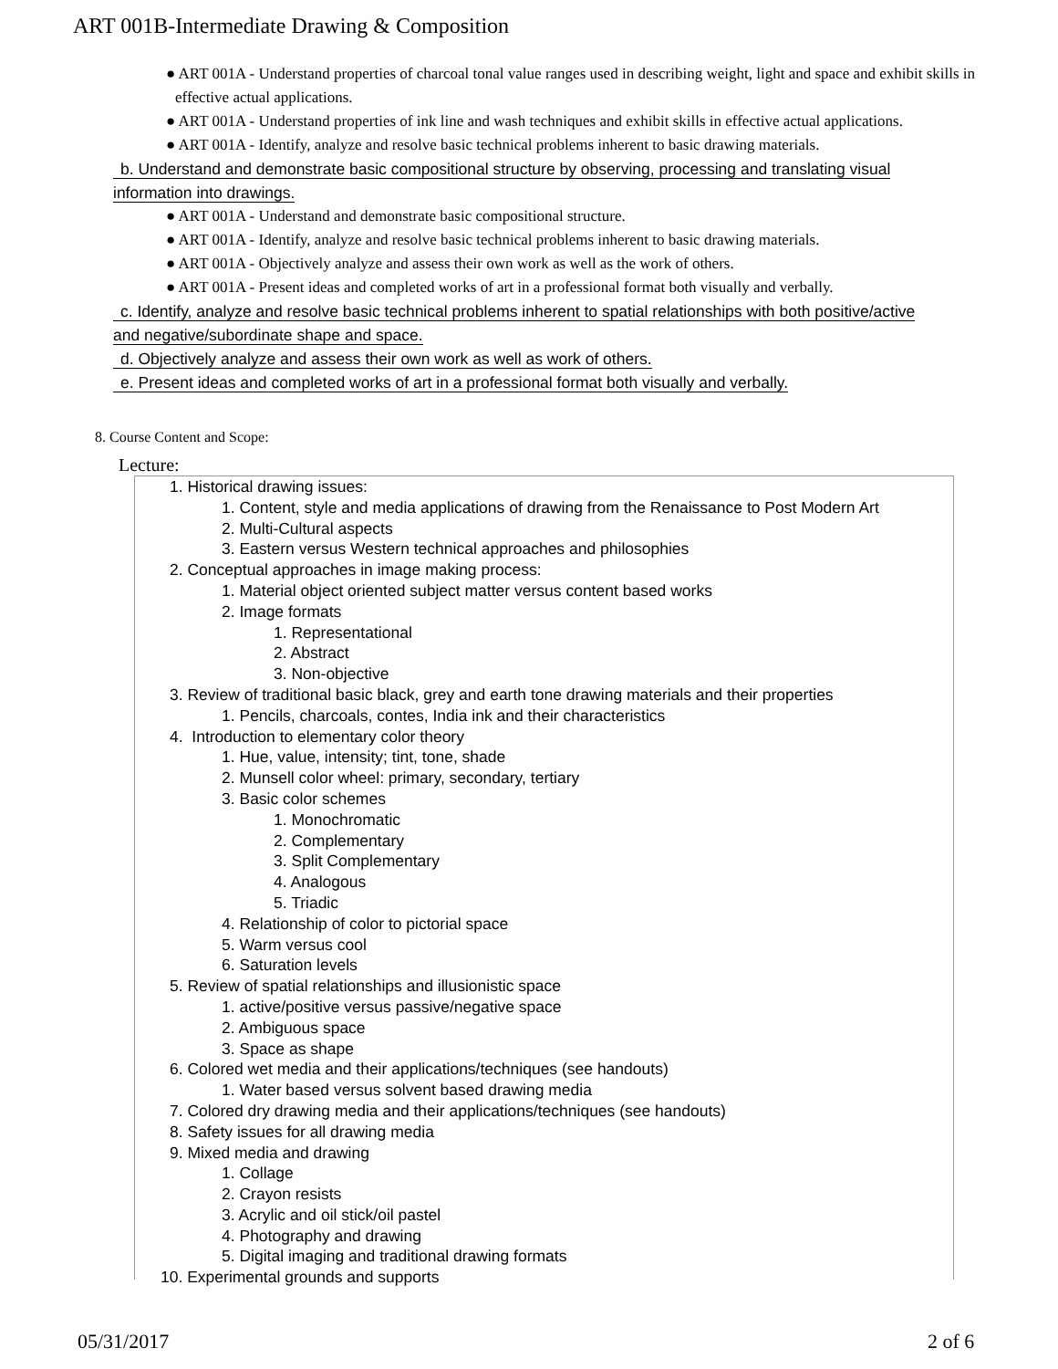ART 001B-Intermediate Drawing & Composition
● ART 001A - Understand properties of charcoal tonal value ranges used in describing weight, light and space and exhibit skills in effective actual applications.
● ART 001A - Understand properties of ink line and wash techniques and exhibit skills in effective actual applications.
● ART 001A - Identify, analyze and resolve basic technical problems inherent to basic drawing materials.
b. Understand and demonstrate basic compositional structure by observing, processing and translating visual
information into drawings.
● ART 001A - Understand and demonstrate basic compositional structure.
● ART 001A - Identify, analyze and resolve basic technical problems inherent to basic drawing materials.
● ART 001A - Objectively analyze and assess their own work as well as the work of others.
● ART 001A - Present ideas and completed works of art in a professional format both visually and verbally.
c. Identify, analyze and resolve basic technical problems inherent to spatial relationships with both positive/active
and negative/subordinate shape and space.
d. Objectively analyze and assess their own work as well as work of others.
e. Present ideas and completed works of art in a professional format both visually and verbally.
8. Course Content and Scope:
Lecture:
1. Historical drawing issues:
1. Content, style and media applications of drawing from the Renaissance to Post Modern Art
2. Multi-Cultural aspects
3. Eastern versus Western technical approaches and philosophies
2. Conceptual approaches in image making process:
1. Material object oriented subject matter versus content based works
2. Image formats
1. Representational
2. Abstract
3. Non-objective
3. Review of traditional basic black, grey and earth tone drawing materials and their properties
1. Pencils, charcoals, contes, India ink and their characteristics
4. Introduction to elementary color theory
1. Hue, value, intensity; tint, tone, shade
2. Munsell color wheel: primary, secondary, tertiary
3. Basic color schemes
1. Monochromatic
2. Complementary
3. Split Complementary
4. Analogous
5. Triadic
4. Relationship of color to pictorial space
5. Warm versus cool
6. Saturation levels
5. Review of spatial relationships and illusionistic space
1. active/positive versus passive/negative space
2. Ambiguous space
3. Space as shape
6. Colored wet media and their applications/techniques (see handouts)
1. Water based versus solvent based drawing media
7. Colored dry drawing media and their applications/techniques (see handouts)
8. Safety issues for all drawing media
9. Mixed media and drawing
1. Collage
2. Crayon resists
3. Acrylic and oil stick/oil pastel
4. Photography and drawing
5. Digital imaging and traditional drawing formats
10. Experimental grounds and supports
05/31/2017 2 of 6